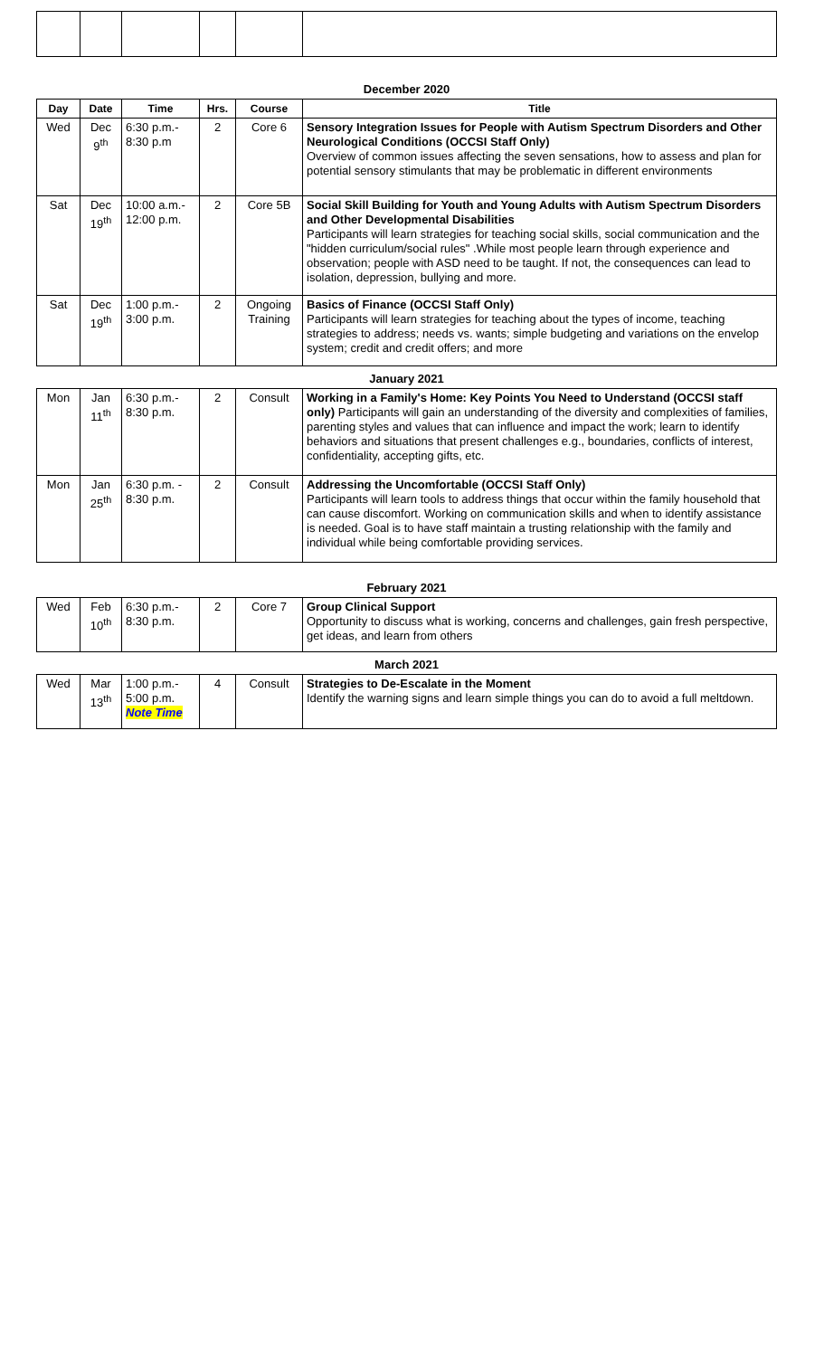| December 2020 | | | | | |
| Day | Date | Time | Hrs. | Course | Title |
| Wed | Dec 9<sup>th</sup> | 6:30 p.m.- 8:30 p.m | 2 | Core 6 | Sensory Integration Issues for People with Autism Spectrum Disorders and Other Neurological Conditions (OCCSI Staff Only) Overview of common issues affecting the seven sensations, how to assess and plan for potential sensory stimulants that may be problematic in different environments |
| Sat | Dec 19<sup>th</sup> | 10:00 a.m.- 12:00 p.m. | 2 | Core 5B | Social Skill Building for Youth and Young Adults with Autism Spectrum Disorders and Other Developmental Disabilities Participants will learn strategies for teaching social skills, social communication and the "hidden curriculum/social rules" .While most people learn through experience and observation; people with ASD need to be taught. If not, the consequences can lead to isolation, depression, bullying and more. |
| Sat | Dec 19<sup>th</sup> | 1:00 p.m.- 3:00 p.m. | 2 | Ongoing Training | Basics of Finance (OCCSI Staff Only) Participants will learn strategies for teaching about the types of income, teaching strategies to address; needs vs. wants; simple budgeting and variations on the envelop system; credit and credit offers; and more |
| January 2021 | | | | | |
| Mon | Jan 11<sup>th</sup> | 6:30 p.m.- 8:30 p.m. | 2 | Consult | Working in a Family's Home: Key Points You Need to Understand (OCCSI staff only) Participants will gain an understanding of the diversity and complexities of families, parenting styles and values that can influence and impact the work; learn to identify behaviors and situations that present challenges e.g., boundaries, conflicts of interest, confidentiality, accepting gifts, etc. |
| Mon | Jan 25<sup>th</sup> | 6:30 p.m. - 8:30 p.m. | 2 | Consult | Addressing the Uncomfortable (OCCSI Staff Only) Participants will learn tools to address things that occur within the family household that can cause discomfort. Working on communication skills and when to identify assistance is needed. Goal is to have staff maintain a trusting relationship with the family and individual while being comfortable providing services. |
| February 2021 | | | | | |
| Wed | Feb 10<sup>th</sup> | 6:30 p.m.- 8:30 p.m. | 2 | Core 7 | Group Clinical Support Opportunity to discuss what is working, concerns and challenges, gain fresh perspective, get ideas, and learn from others |
| March 2021 | | | | | |
| Wed | Mar 13<sup>th</sup> | 1:00 p.m.- 5:00 p.m. Note Time | 4 | Consult | Strategies to De-Escalate in the Moment Identify the warning signs and learn simple things you can do to avoid a full meltdown. |